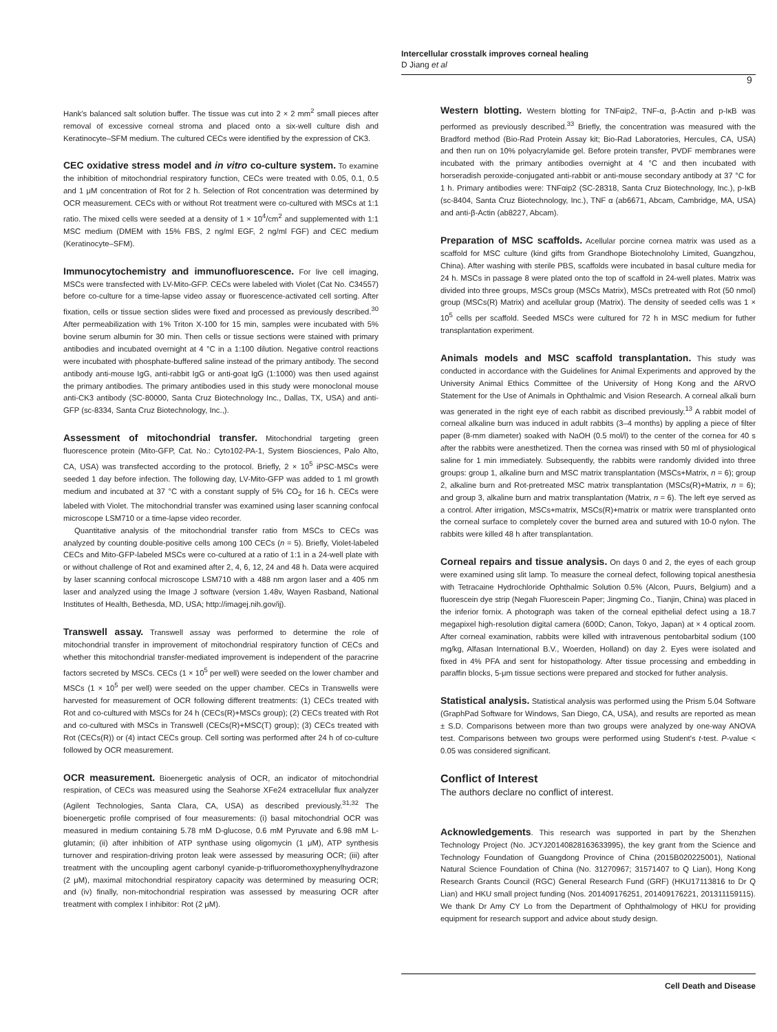Intercellular crosstalk improves corneal healing
D Jiang et al
9
Hank's balanced salt solution buffer. The tissue was cut into 2 × 2 mm<sup>2</sup> small pieces after removal of excessive corneal stroma and placed onto a six-well culture dish and Keratinocyte–SFM medium. The cultured CECs were identified by the expression of CK3.
CEC oxidative stress model and in vitro co-culture system. To examine the inhibition of mitochondrial respiratory function, CECs were treated with 0.05, 0.1, 0.5 and 1 μM concentration of Rot for 2 h. Selection of Rot concentration was determined by OCR measurement. CECs with or without Rot treatment were co-cultured with MSCs at 1:1 ratio. The mixed cells were seeded at a density of 1 × 10<sup>4</sup>/cm<sup>2</sup> and supplemented with 1:1 MSC medium (DMEM with 15% FBS, 2 ng/ml EGF, 2 ng/ml FGF) and CEC medium (Keratinocyte–SFM).
Immunocytochemistry and immunofluorescence. For live cell imaging, MSCs were transfected with LV-Mito-GFP. CECs were labeled with Violet (Cat No. C34557) before co-culture for a time-lapse video assay or fluorescence-activated cell sorting. After fixation, cells or tissue section slides were fixed and processed as previously described.<sup>30</sup> After permeabilization with 1% Triton X-100 for 15 min, samples were incubated with 5% bovine serum albumin for 30 min. Then cells or tissue sections were stained with primary antibodies and incubated overnight at 4 °C in a 1:100 dilution. Negative control reactions were incubated with phosphate-buffered saline instead of the primary antibody. The second antibody anti-mouse IgG, anti-rabbit IgG or anti-goat IgG (1:1000) was then used against the primary antibodies. The primary antibodies used in this study were monoclonal mouse anti-CK3 antibody (SC-80000, Santa Cruz Biotechnology Inc., Dallas, TX, USA) and anti-GFP (sc-8334, Santa Cruz Biotechnology, Inc.,).
Assessment of mitochondrial transfer. Mitochondrial targeting green fluorescence protein (Mito-GFP, Cat. No.: Cyto102-PA-1, System Biosciences, Palo Alto, CA, USA) was transfected according to the protocol. Briefly, 2 × 10<sup>5</sup> iPSC-MSCs were seeded 1 day before infection. The following day, LV-Mito-GFP was added to 1 ml growth medium and incubated at 37 °C with a constant supply of 5% CO<sub>2</sub> for 16 h. CECs were labeled with Violet. The mitochondrial transfer was examined using laser scanning confocal microscope LSM710 or a time-lapse video recorder.
Quantitative analysis of the mitochondrial transfer ratio from MSCs to CECs was analyzed by counting double-positive cells among 100 CECs (n = 5). Briefly, Violet-labeled CECs and Mito-GFP-labeled MSCs were co-cultured at a ratio of 1:1 in a 24-well plate with or without challenge of Rot and examined after 2, 4, 6, 12, 24 and 48 h. Data were acquired by laser scanning confocal microscope LSM710 with a 488 nm argon laser and a 405 nm laser and analyzed using the Image J software (version 1.48v, Wayen Rasband, National Institutes of Health, Bethesda, MD, USA; http://imagej.nih.gov/ij).
Transwell assay. Transwell assay was performed to determine the role of mitochondrial transfer in improvement of mitochondrial respiratory function of CECs and whether this mitochondrial transfer-mediated improvement is independent of the paracrine factors secreted by MSCs. CECs (1 × 10<sup>5</sup> per well) were seeded on the lower chamber and MSCs (1 × 10<sup>5</sup> per well) were seeded on the upper chamber. CECs in Transwells were harvested for measurement of OCR following different treatments: (1) CECs treated with Rot and co-cultured with MSCs for 24 h (CECs(R)+MSCs group); (2) CECs treated with Rot and co-cultured with MSCs in Transwell (CECs(R)+MSC(T) group); (3) CECs treated with Rot (CECs(R)) or (4) intact CECs group. Cell sorting was performed after 24 h of co-culture followed by OCR measurement.
OCR measurement. Bioenergetic analysis of OCR, an indicator of mitochondrial respiration, of CECs was measured using the Seahorse XFe24 extracellular flux analyzer (Agilent Technologies, Santa Clara, CA, USA) as described previously.<sup>31,32</sup> The bioenergetic profile comprised of four measurements: (i) basal mitochondrial OCR was measured in medium containing 5.78 mM D-glucose, 0.6 mM Pyruvate and 6.98 mM L-glutamin; (ii) after inhibition of ATP synthase using oligomycin (1 μM), ATP synthesis turnover and respiration-driving proton leak were assessed by measuring OCR; (iii) after treatment with the uncoupling agent carbonyl cyanide-p-trifluoromethoxyphenylhydrazone (2 μM), maximal mitochondrial respiratory capacity was determined by measuring OCR; and (iv) finally, non-mitochondrial respiration was assessed by measuring OCR after treatment with complex I inhibitor: Rot (2 μM).
Western blotting. Western blotting for TNFαip2, TNF-α, β-Actin and p-IκB was performed as previously described.<sup>33</sup> Briefly, the concentration was measured with the Bradford method (Bio-Rad Protein Assay kit; Bio-Rad Laboratories, Hercules, CA, USA) and then run on 10% polyacrylamide gel. Before protein transfer, PVDF membranes were incubated with the primary antibodies overnight at 4 °C and then incubated with horseradish peroxide-conjugated anti-rabbit or anti-mouse secondary antibody at 37 °C for 1 h. Primary antibodies were: TNFαip2 (SC-28318, Santa Cruz Biotechnology, Inc.), p-IκB (sc-8404, Santa Cruz Biotechnology, Inc.), TNF α (ab6671, Abcam, Cambridge, MA, USA) and anti-β-Actin (ab8227, Abcam).
Preparation of MSC scaffolds. Acellular porcine cornea matrix was used as a scaffold for MSC culture (kind gifts from Grandhope Biotechnolohy Limited, Guangzhou, China). After washing with sterile PBS, scaffolds were incubated in basal culture media for 24 h. MSCs in passage 8 were plated onto the top of scaffold in 24-well plates. Matrix was divided into three groups, MSCs group (MSCs Matrix), MSCs pretreated with Rot (50 nmol) group (MSCs(R) Matrix) and acellular group (Matrix). The density of seeded cells was 1 × 10<sup>5</sup> cells per scaffold. Seeded MSCs were cultured for 72 h in MSC medium for futher transplantation experiment.
Animals models and MSC scaffold transplantation. This study was conducted in accordance with the Guidelines for Animal Experiments and approved by the University Animal Ethics Committee of the University of Hong Kong and the ARVO Statement for the Use of Animals in Ophthalmic and Vision Research. A corneal alkali burn was generated in the right eye of each rabbit as discribed previously.<sup>13</sup> A rabbit model of corneal alkaline burn was induced in adult rabbits (3–4 months) by appling a piece of filter paper (8-mm diameter) soaked with NaOH (0.5 mol/l) to the center of the cornea for 40 s after the rabbits were anesthetized. Then the cornea was rinsed with 50 ml of physiological saline for 1 min immediately. Subsequently, the rabbits were randomly divided into three groups: group 1, alkaline burn and MSC matrix transplantation (MSCs+Matrix, n = 6); group 2, alkaline burn and Rot-pretreated MSC matrix transplantation (MSCs(R)+Matrix, n = 6); and group 3, alkaline burn and matrix transplantation (Matrix, n = 6). The left eye served as a control. After irrigation, MSCs+matrix, MSCs(R)+matrix or matrix were transplanted onto the corneal surface to completely cover the burned area and sutured with 10-0 nylon. The rabbits were killed 48 h after transplantation.
Corneal repairs and tissue analysis. On days 0 and 2, the eyes of each group were examined using slit lamp. To measure the corneal defect, following topical anesthesia with Tetracaine Hydrochloride Ophthalmic Solution 0.5% (Alcon, Puurs, Belgium) and a fluorescein dye strip (Negah Fluorescein Paper; Jingming Co., Tianjin, China) was placed in the inferior fornix. A photograph was taken of the corneal epithelial defect using a 18.7 megapixel high-resolution digital camera (600D; Canon, Tokyo, Japan) at × 4 optical zoom. After corneal examination, rabbits were killed with intravenous pentobarbital sodium (100 mg/kg, Alfasan International B.V., Woerden, Holland) on day 2. Eyes were isolated and fixed in 4% PFA and sent for histopathology. After tissue processing and embedding in paraffin blocks, 5-μm tissue sections were prepared and stocked for futher analysis.
Statistical analysis. Statistical analysis was performed using the Prism 5.04 Software (GraphPad Software for Windows, San Diego, CA, USA), and results are reported as mean ± S.D. Comparisons between more than two groups were analyzed by one-way ANOVA test. Comparisons between two groups were performed using Student's t-test. P-value < 0.05 was considered significant.
Conflict of Interest
The authors declare no conflict of interest.
Acknowledgements. This research was supported in part by the Shenzhen Technology Project (No. JCYJ20140828163633995), the key grant from the Science and Technology Foundation of Guangdong Province of China (2015B020225001), National Natural Science Foundation of China (No. 31270967; 31571407 to Q Lian), Hong Kong Research Grants Council (RGC) General Research Fund (GRF) (HKU17113816 to Dr Q Lian) and HKU small project funding (Nos. 201409176251, 201409176221, 201311159115). We thank Dr Amy CY Lo from the Department of Ophthalmology of HKU for providing equipment for research support and advice about study design.
Cell Death and Disease